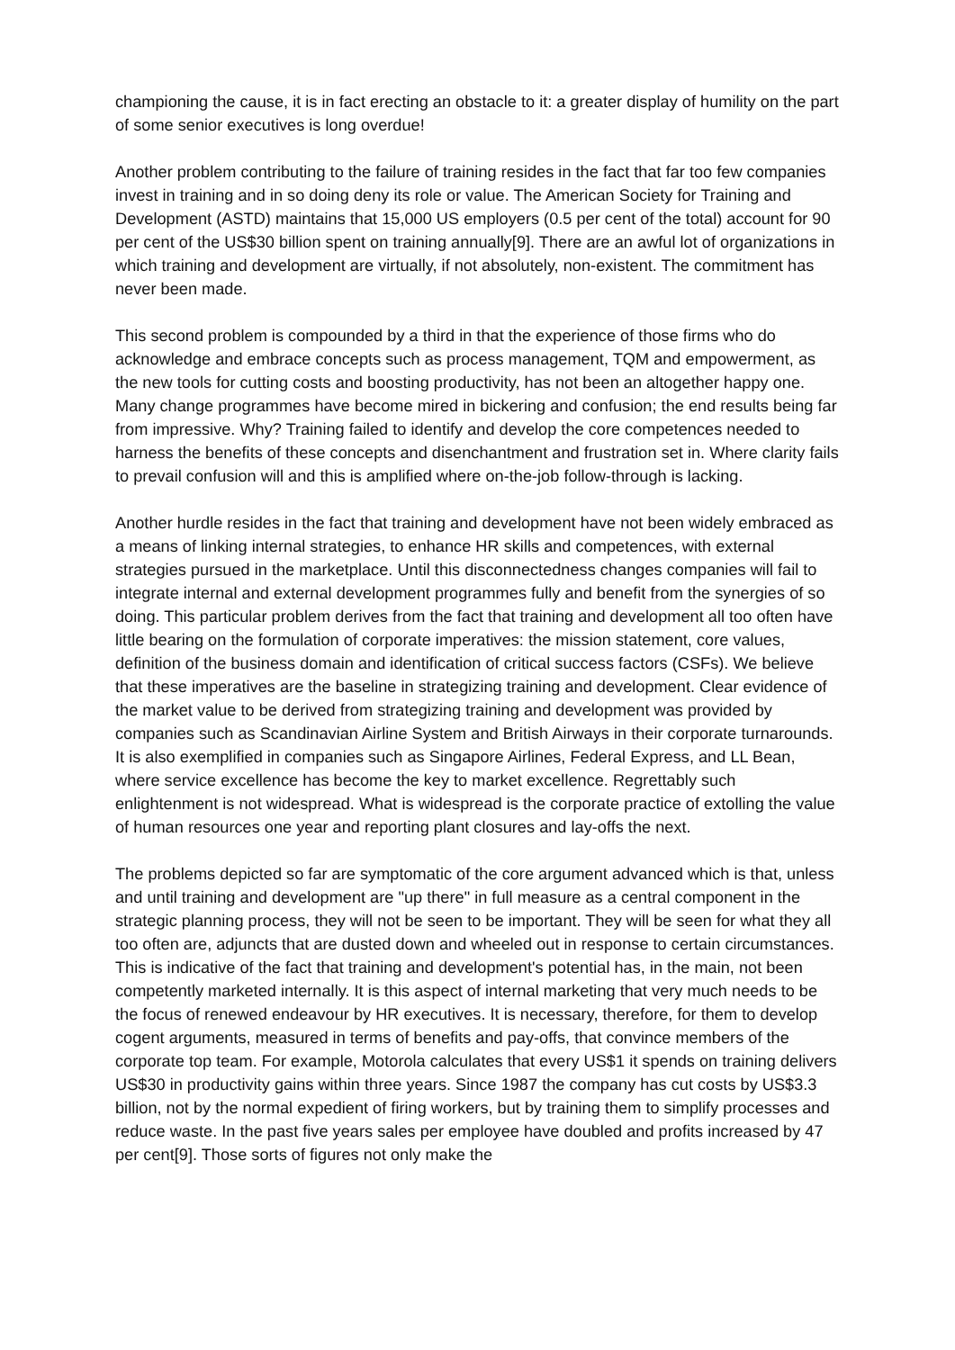championing the cause, it is in fact erecting an obstacle to it: a greater display of humility on the part of some senior executives is long overdue!
Another problem contributing to the failure of training resides in the fact that far too few companies invest in training and in so doing deny its role or value. The American Society for Training and Development (ASTD) maintains that 15,000 US employers (0.5 per cent of the total) account for 90 per cent of the US$30 billion spent on training annually[9]. There are an awful lot of organizations in which training and development are virtually, if not absolutely, non-existent. The commitment has never been made.
This second problem is compounded by a third in that the experience of those firms who do acknowledge and embrace concepts such as process management, TQM and empowerment, as the new tools for cutting costs and boosting productivity, has not been an altogether happy one. Many change programmes have become mired in bickering and confusion; the end results being far from impressive. Why? Training failed to identify and develop the core competences needed to harness the benefits of these concepts and disenchantment and frustration set in. Where clarity fails to prevail confusion will and this is amplified where on-the-job follow-through is lacking.
Another hurdle resides in the fact that training and development have not been widely embraced as a means of linking internal strategies, to enhance HR skills and competences, with external strategies pursued in the marketplace. Until this disconnectedness changes companies will fail to integrate internal and external development programmes fully and benefit from the synergies of so doing. This particular problem derives from the fact that training and development all too often have little bearing on the formulation of corporate imperatives: the mission statement, core values, definition of the business domain and identification of critical success factors (CSFs). We believe that these imperatives are the baseline in strategizing training and development. Clear evidence of the market value to be derived from strategizing training and development was provided by companies such as Scandinavian Airline System and British Airways in their corporate turnarounds. It is also exemplified in companies such as Singapore Airlines, Federal Express, and LL Bean, where service excellence has become the key to market excellence. Regrettably such enlightenment is not widespread. What is widespread is the corporate practice of extolling the value of human resources one year and reporting plant closures and lay-offs the next.
The problems depicted so far are symptomatic of the core argument advanced which is that, unless and until training and development are "up there" in full measure as a central component in the strategic planning process, they will not be seen to be important. They will be seen for what they all too often are, adjuncts that are dusted down and wheeled out in response to certain circumstances. This is indicative of the fact that training and development's potential has, in the main, not been competently marketed internally. It is this aspect of internal marketing that very much needs to be the focus of renewed endeavour by HR executives. It is necessary, therefore, for them to develop cogent arguments, measured in terms of benefits and pay-offs, that convince members of the corporate top team. For example, Motorola calculates that every US$1 it spends on training delivers US$30 in productivity gains within three years. Since 1987 the company has cut costs by US$3.3 billion, not by the normal expedient of firing workers, but by training them to simplify processes and reduce waste. In the past five years sales per employee have doubled and profits increased by 47 per cent[9]. Those sorts of figures not only make the